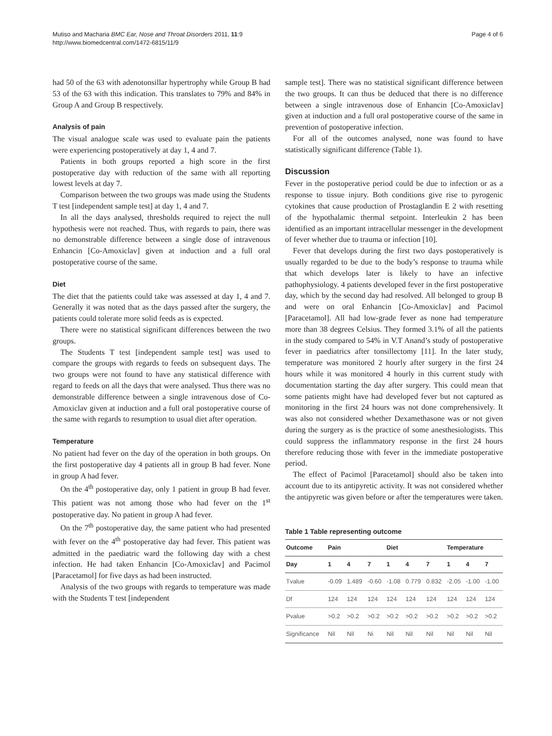Mutiso and Macharia BMC Ear, Nose and Throat Disorders 2011, 11:9
http://www.biomedcentral.com/1472-6815/11/9
Page 4 of 6
had 50 of the 63 with adenotonsillar hypertrophy while Group B had 53 of the 63 with this indication. This translates to 79% and 84% in Group A and Group B respectively.
Analysis of pain
The visual analogue scale was used to evaluate pain the patients were experiencing postoperatively at day 1, 4 and 7.
Patients in both groups reported a high score in the first postoperative day with reduction of the same with all reporting lowest levels at day 7.
Comparison between the two groups was made using the Students T test [independent sample test] at day 1, 4 and 7.
In all the days analysed, thresholds required to reject the null hypothesis were not reached. Thus, with regards to pain, there was no demonstrable difference between a single dose of intravenous Enhancin [Co-Amoxiclav] given at induction and a full oral postoperative course of the same.
Diet
The diet that the patients could take was assessed at day 1, 4 and 7. Generally it was noted that as the days passed after the surgery, the patients could tolerate more solid feeds as is expected.
There were no statistical significant differences between the two groups.
The Students T test [independent sample test] was used to compare the groups with regards to feeds on subsequent days. The two groups were not found to have any statistical difference with regard to feeds on all the days that were analysed. Thus there was no demonstrable difference between a single intravenous dose of Co-Amoxiclav given at induction and a full oral postoperative course of the same with regards to resumption to usual diet after operation.
Temperature
No patient had fever on the day of the operation in both groups. On the first postoperative day 4 patients all in group B had fever. None in group A had fever.
On the 4<sup>th</sup> postoperative day, only 1 patient in group B had fever. This patient was not among those who had fever on the 1<sup>st</sup> postoperative day. No patient in group A had fever.
On the 7<sup>th</sup> postoperative day, the same patient who had presented with fever on the 4<sup>th</sup> postoperative day had fever. This patient was admitted in the paediatric ward the following day with a chest infection. He had taken Enhancin [Co-Amoxiclav] and Pacimol [Paracetamol] for five days as had been instructed.
Analysis of the two groups with regards to temperature was made with the Students T test [independent
sample test]. There was no statistical significant difference between the two groups. It can thus be deduced that there is no difference between a single intravenous dose of Enhancin [Co-Amoxiclav] given at induction and a full oral postoperative course of the same in prevention of postoperative infection.
For all of the outcomes analysed, none was found to have statistically significant difference (Table 1).
Discussion
Fever in the postoperative period could be due to infection or as a response to tissue injury. Both conditions give rise to pyrogenic cytokines that cause production of Prostaglandin E 2 with resetting of the hypothalamic thermal setpoint. Interleukin 2 has been identified as an important intracellular messenger in the development of fever whether due to trauma or infection [10].
Fever that develops during the first two days postoperatively is usually regarded to be due to the body’s response to trauma while that which develops later is likely to have an infective pathophysiology. 4 patients developed fever in the first postoperative day, which by the second day had resolved. All belonged to group B and were on oral Enhancin [Co-Amoxiclav] and Pacimol [Paracetamol]. All had low-grade fever as none had temperature more than 38 degrees Celsius. They formed 3.1% of all the patients in the study compared to 54% in V.T Anand’s study of postoperative fever in paediatrics after tonsillectomy [11]. In the later study, temperature was monitored 2 hourly after surgery in the first 24 hours while it was monitored 4 hourly in this current study with documentation starting the day after surgery. This could mean that some patients might have had developed fever but not captured as monitoring in the first 24 hours was not done comprehensively. It was also not considered whether Dexamethasone was or not given during the surgery as is the practice of some anesthesiologists. This could suppress the inflammatory response in the first 24 hours therefore reducing those with fever in the immediate postoperative period.
The effect of Pacimol [Paracetamol] should also be taken into account due to its antipyretic activity. It was not considered whether the antipyretic was given before or after the temperatures were taken.
Table 1 Table representing outcome
| Outcome | Pain | | | Diet | | | Temperature | | |
| --- | --- | --- | --- | --- | --- | --- | --- | --- | --- |
| Day | 1 | 4 | 7 | 1 | 4 | 7 | 1 | 4 | 7 |
| Tvalue | -0.09 | 1.489 | -0.60 | -1.08 | 0.779 | 0.832 | -2.05 | -1.00 | -1.00 |
| Df | 124 | 124 | 124 | 124 | 124 | 124 | 124 | 124 | 124 |
| Pvalue | >0.2 | >0.2 | >0.2 | >0.2 | >0.2 | >0.2 | >0.2 | >0.2 | >0.2 |
| Significance | Nil | Nil | Ni | Nil | Nil | Nil | Nil | Nil | Nil |